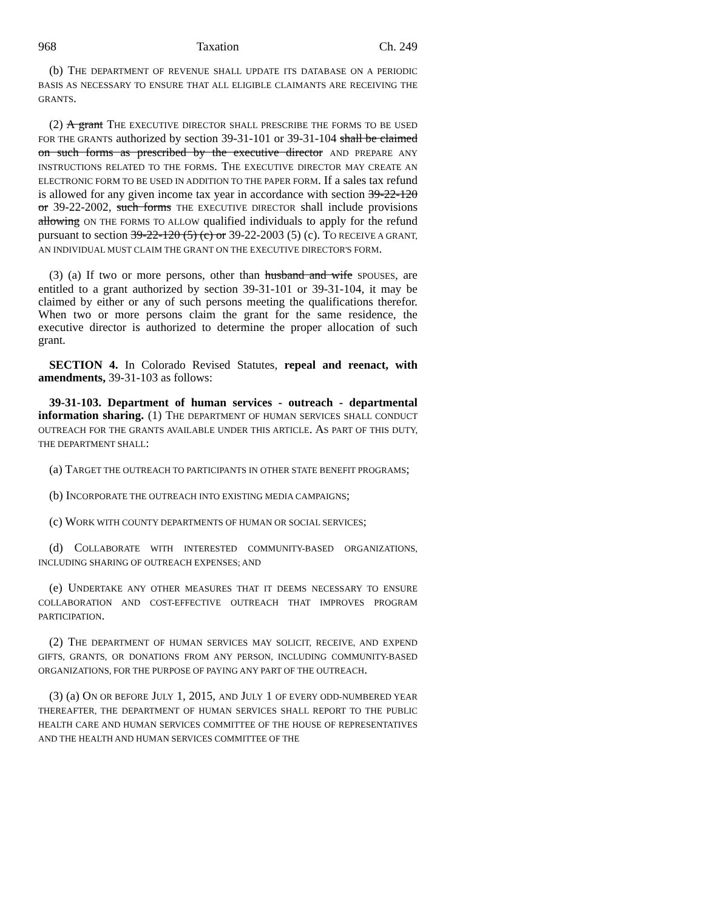968 Taxation Ch. 249
(b) THE DEPARTMENT OF REVENUE SHALL UPDATE ITS DATABASE ON A PERIODIC BASIS AS NECESSARY TO ENSURE THAT ALL ELIGIBLE CLAIMANTS ARE RECEIVING THE GRANTS.
(2) A grant THE EXECUTIVE DIRECTOR SHALL PRESCRIBE THE FORMS TO BE USED FOR THE GRANTS authorized by section 39-31-101 or 39-31-104 shall be claimed on such forms as prescribed by the executive director AND PREPARE ANY INSTRUCTIONS RELATED TO THE FORMS. THE EXECUTIVE DIRECTOR MAY CREATE AN ELECTRONIC FORM TO BE USED IN ADDITION TO THE PAPER FORM. If a sales tax refund is allowed for any given income tax year in accordance with section 39-22-120 or 39-22-2002, such forms THE EXECUTIVE DIRECTOR shall include provisions allowing ON THE FORMS TO ALLOW qualified individuals to apply for the refund pursuant to section 39-22-120 (5) (c) or 39-22-2003 (5) (c). TO RECEIVE A GRANT, AN INDIVIDUAL MUST CLAIM THE GRANT ON THE EXECUTIVE DIRECTOR'S FORM.
(3) (a) If two or more persons, other than husband and wife SPOUSES, are entitled to a grant authorized by section 39-31-101 or 39-31-104, it may be claimed by either or any of such persons meeting the qualifications therefor. When two or more persons claim the grant for the same residence, the executive director is authorized to determine the proper allocation of such grant.
SECTION 4. In Colorado Revised Statutes, repeal and reenact, with amendments, 39-31-103 as follows:
39-31-103. Department of human services - outreach - departmental information sharing. (1) THE DEPARTMENT OF HUMAN SERVICES SHALL CONDUCT OUTREACH FOR THE GRANTS AVAILABLE UNDER THIS ARTICLE. AS PART OF THIS DUTY, THE DEPARTMENT SHALL:
(a) TARGET THE OUTREACH TO PARTICIPANTS IN OTHER STATE BENEFIT PROGRAMS;
(b) INCORPORATE THE OUTREACH INTO EXISTING MEDIA CAMPAIGNS;
(c) WORK WITH COUNTY DEPARTMENTS OF HUMAN OR SOCIAL SERVICES;
(d) COLLABORATE WITH INTERESTED COMMUNITY-BASED ORGANIZATIONS, INCLUDING SHARING OF OUTREACH EXPENSES; AND
(e) UNDERTAKE ANY OTHER MEASURES THAT IT DEEMS NECESSARY TO ENSURE COLLABORATION AND COST-EFFECTIVE OUTREACH THAT IMPROVES PROGRAM PARTICIPATION.
(2) THE DEPARTMENT OF HUMAN SERVICES MAY SOLICIT, RECEIVE, AND EXPEND GIFTS, GRANTS, OR DONATIONS FROM ANY PERSON, INCLUDING COMMUNITY-BASED ORGANIZATIONS, FOR THE PURPOSE OF PAYING ANY PART OF THE OUTREACH.
(3) (a) ON OR BEFORE JULY 1, 2015, AND JULY 1 OF EVERY ODD-NUMBERED YEAR THEREAFTER, THE DEPARTMENT OF HUMAN SERVICES SHALL REPORT TO THE PUBLIC HEALTH CARE AND HUMAN SERVICES COMMITTEE OF THE HOUSE OF REPRESENTATIVES AND THE HEALTH AND HUMAN SERVICES COMMITTEE OF THE